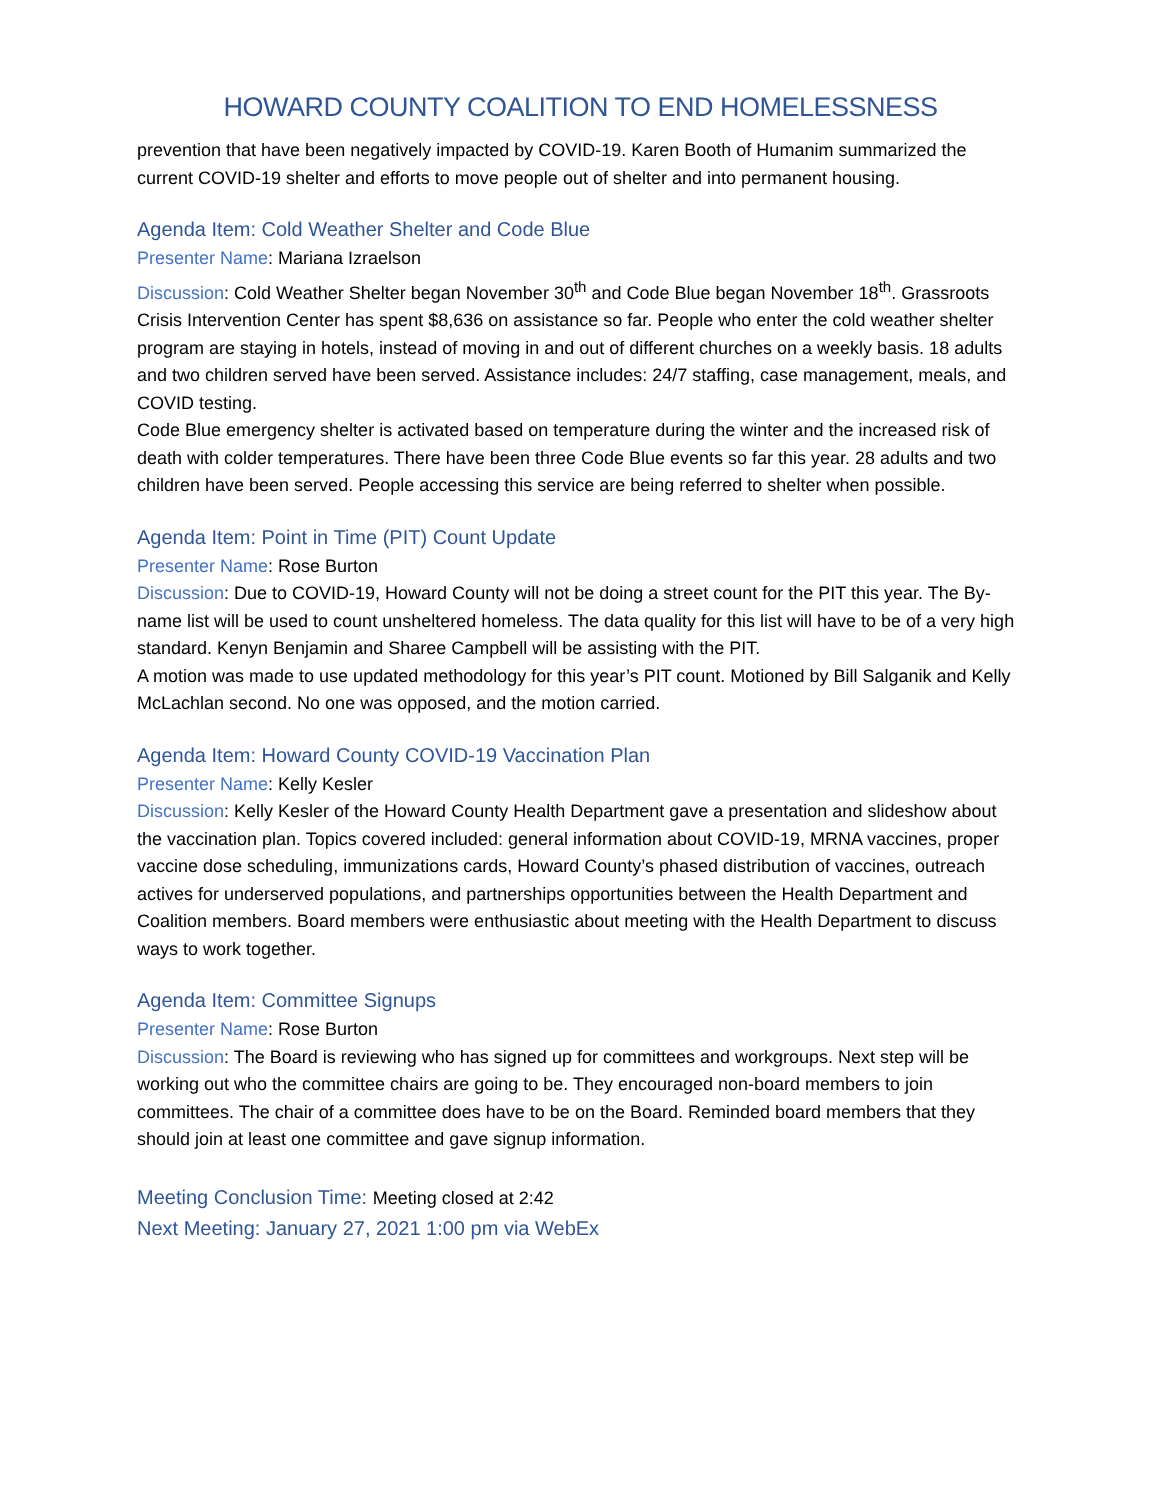HOWARD COUNTY COALITION TO END HOMELESSNESS
prevention that have been negatively impacted by COVID-19. Karen Booth of Humanim summarized the current COVID-19 shelter and efforts to move people out of shelter and into permanent housing.
Agenda Item: Cold Weather Shelter and Code Blue
Presenter Name: Mariana Izraelson
Discussion: Cold Weather Shelter began November 30<sup>th</sup> and Code Blue began November 18<sup>th</sup>. Grassroots Crisis Intervention Center has spent $8,636 on assistance so far. People who enter the cold weather shelter program are staying in hotels, instead of moving in and out of different churches on a weekly basis. 18 adults and two children served have been served. Assistance includes: 24/7 staffing, case management, meals, and COVID testing.
Code Blue emergency shelter is activated based on temperature during the winter and the increased risk of death with colder temperatures. There have been three Code Blue events so far this year. 28 adults and two children have been served. People accessing this service are being referred to shelter when possible.
Agenda Item: Point in Time (PIT) Count Update
Presenter Name: Rose Burton
Discussion: Due to COVID-19, Howard County will not be doing a street count for the PIT this year. The By-name list will be used to count unsheltered homeless. The data quality for this list will have to be of a very high standard. Kenyn Benjamin and Sharee Campbell will be assisting with the PIT.
A motion was made to use updated methodology for this year’s PIT count. Motioned by Bill Salganik and Kelly McLachlan second. No one was opposed, and the motion carried.
Agenda Item: Howard County COVID-19 Vaccination Plan
Presenter Name: Kelly Kesler
Discussion: Kelly Kesler of the Howard County Health Department gave a presentation and slideshow about the vaccination plan. Topics covered included: general information about COVID-19, MRNA vaccines, proper vaccine dose scheduling, immunizations cards, Howard County’s phased distribution of vaccines, outreach actives for underserved populations, and partnerships opportunities between the Health Department and Coalition members. Board members were enthusiastic about meeting with the Health Department to discuss ways to work together.
Agenda Item: Committee Signups
Presenter Name: Rose Burton
Discussion: The Board is reviewing who has signed up for committees and workgroups. Next step will be working out who the committee chairs are going to be. They encouraged non-board members to join committees. The chair of a committee does have to be on the Board. Reminded board members that they should join at least one committee and gave signup information.
Meeting Conclusion Time: Meeting closed at 2:42
Next Meeting: January 27, 2021 1:00 pm via WebEx